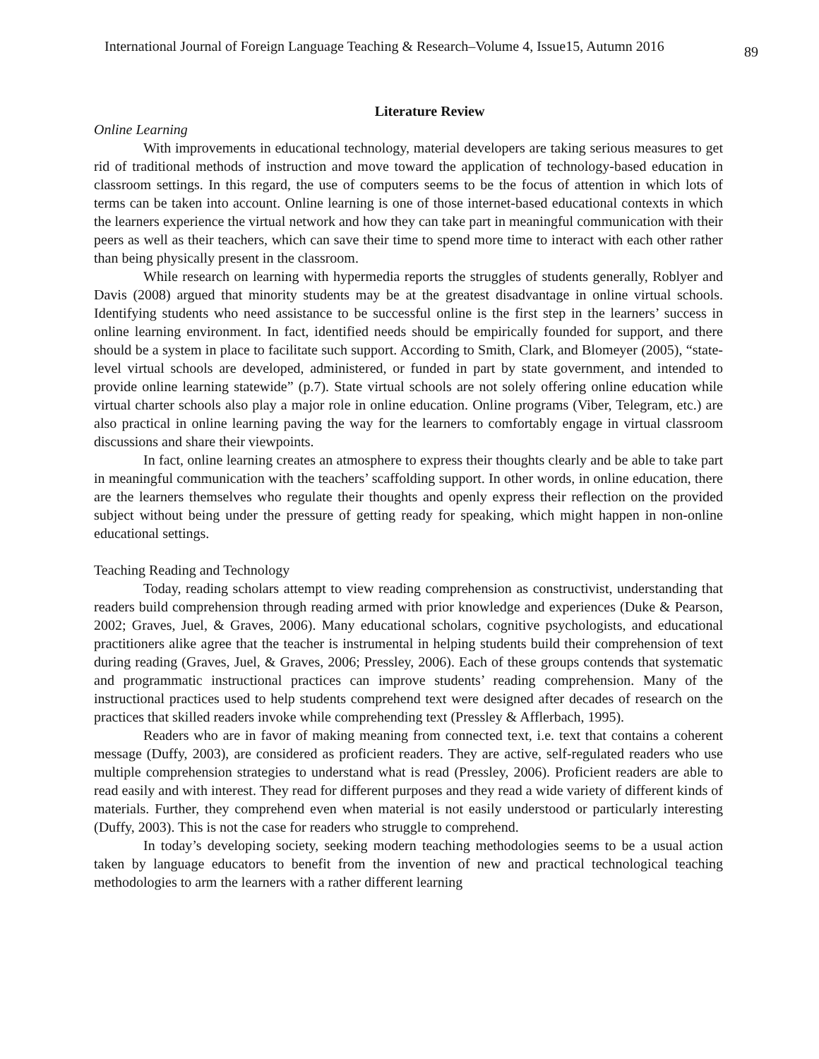International Journal of Foreign Language Teaching & Research–Volume 4, Issue15, Autumn 2016 89
Literature Review
Online Learning
With improvements in educational technology, material developers are taking serious measures to get rid of traditional methods of instruction and move toward the application of technology-based education in classroom settings. In this regard, the use of computers seems to be the focus of attention in which lots of terms can be taken into account. Online learning is one of those internet-based educational contexts in which the learners experience the virtual network and how they can take part in meaningful communication with their peers as well as their teachers, which can save their time to spend more time to interact with each other rather than being physically present in the classroom.
While research on learning with hypermedia reports the struggles of students generally, Roblyer and Davis (2008) argued that minority students may be at the greatest disadvantage in online virtual schools. Identifying students who need assistance to be successful online is the first step in the learners’ success in online learning environment. In fact, identified needs should be empirically founded for support, and there should be a system in place to facilitate such support. According to Smith, Clark, and Blomeyer (2005), “state-level virtual schools are developed, administered, or funded in part by state government, and intended to provide online learning statewide” (p.7). State virtual schools are not solely offering online education while virtual charter schools also play a major role in online education. Online programs (Viber, Telegram, etc.) are also practical in online learning paving the way for the learners to comfortably engage in virtual classroom discussions and share their viewpoints.
In fact, online learning creates an atmosphere to express their thoughts clearly and be able to take part in meaningful communication with the teachers’ scaffolding support. In other words, in online education, there are the learners themselves who regulate their thoughts and openly express their reflection on the provided subject without being under the pressure of getting ready for speaking, which might happen in non-online educational settings.
Teaching Reading and Technology
Today, reading scholars attempt to view reading comprehension as constructivist, understanding that readers build comprehension through reading armed with prior knowledge and experiences (Duke & Pearson, 2002; Graves, Juel, & Graves, 2006). Many educational scholars, cognitive psychologists, and educational practitioners alike agree that the teacher is instrumental in helping students build their comprehension of text during reading (Graves, Juel, & Graves, 2006; Pressley, 2006). Each of these groups contends that systematic and programmatic instructional practices can improve students’ reading comprehension. Many of the instructional practices used to help students comprehend text were designed after decades of research on the practices that skilled readers invoke while comprehending text (Pressley & Afflerbach, 1995).
Readers who are in favor of making meaning from connected text, i.e. text that contains a coherent message (Duffy, 2003), are considered as proficient readers. They are active, self-regulated readers who use multiple comprehension strategies to understand what is read (Pressley, 2006). Proficient readers are able to read easily and with interest. They read for different purposes and they read a wide variety of different kinds of materials. Further, they comprehend even when material is not easily understood or particularly interesting (Duffy, 2003). This is not the case for readers who struggle to comprehend.
In today’s developing society, seeking modern teaching methodologies seems to be a usual action taken by language educators to benefit from the invention of new and practical technological teaching methodologies to arm the learners with a rather different learning